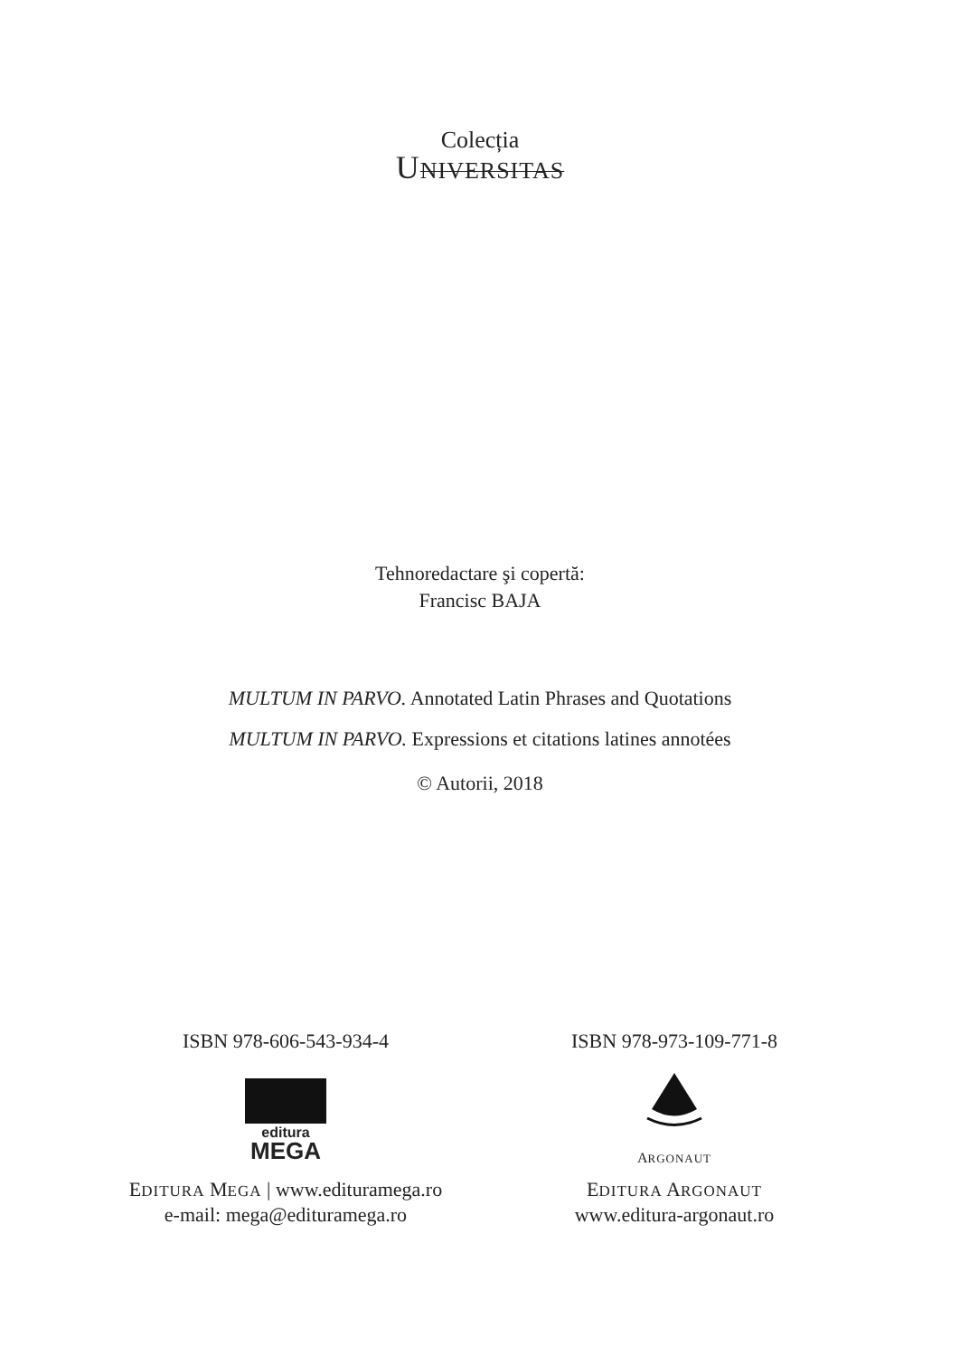Colecția
UNIVERSITAS
Tehnoredactare şi copertă:
Francisc BAJA
MULTUM IN PARVO. Annotated Latin Phrases and Quotations
MULTUM IN PARVO. Expressions et citations latines annotées
© Autorii, 2018
ISBN 978-606-543-934-4
editura
MEGA
EDITURA MEGA | www.edituramega.ro
e-mail: mega@edituramega.ro
ISBN 978-973-109-771-8
ARGONAUT
EDITURA ARGONAUT
www.editura-argonaut.ro